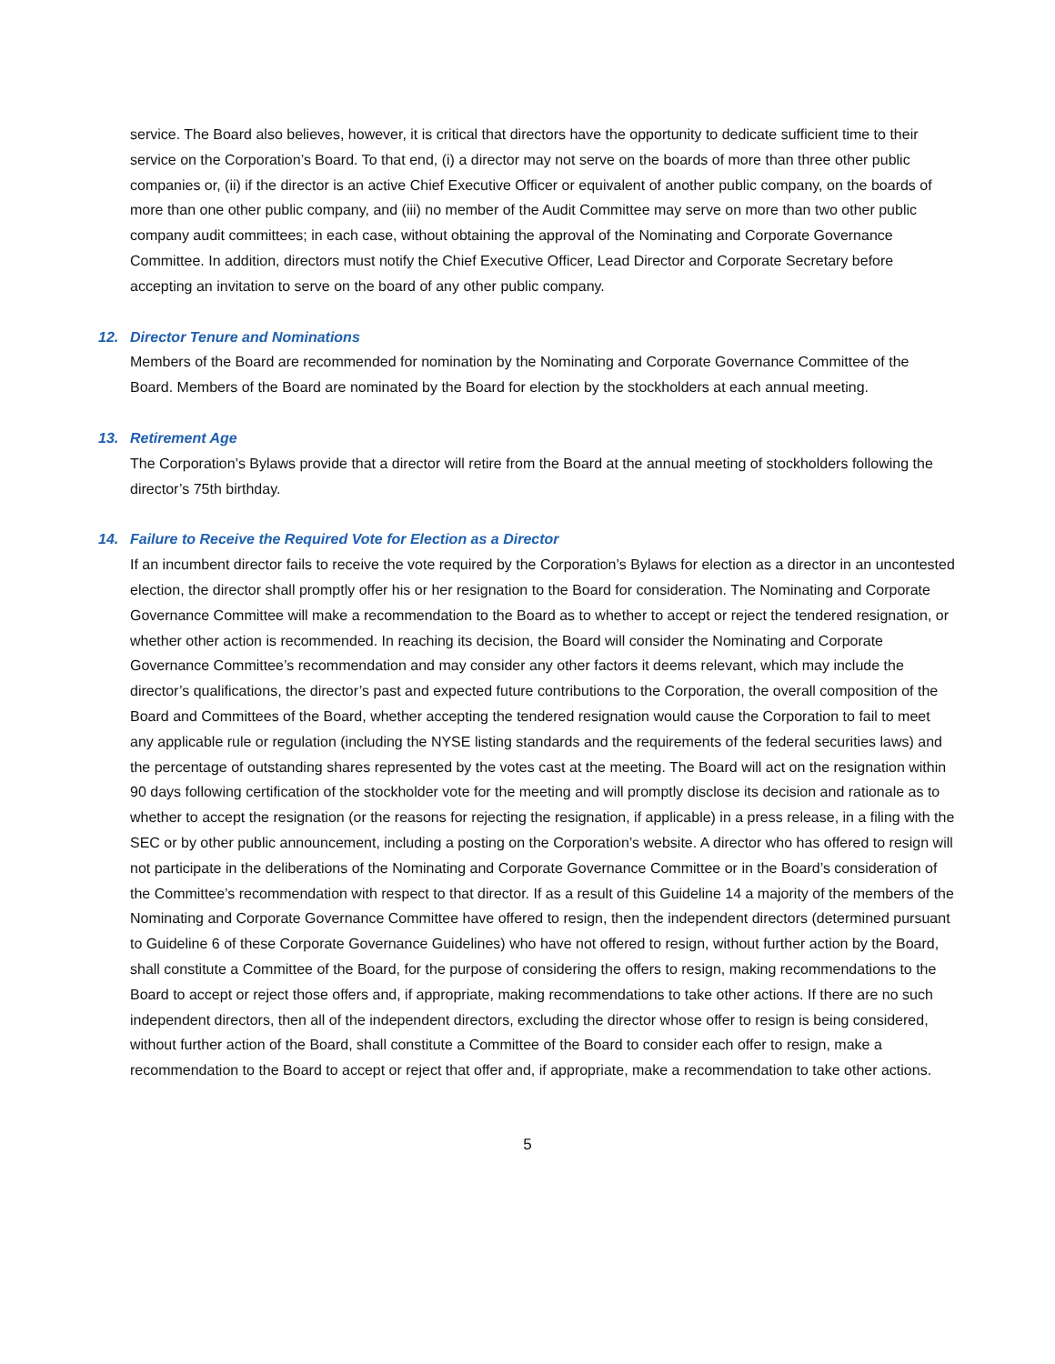service. The Board also believes, however, it is critical that directors have the opportunity to dedicate sufficient time to their service on the Corporation’s Board. To that end, (i) a director may not serve on the boards of more than three other public companies or, (ii) if the director is an active Chief Executive Officer or equivalent of another public company, on the boards of more than one other public company, and (iii) no member of the Audit Committee may serve on more than two other public company audit committees; in each case, without obtaining the approval of the Nominating and Corporate Governance Committee. In addition, directors must notify the Chief Executive Officer, Lead Director and Corporate Secretary before accepting an invitation to serve on the board of any other public company.
12. Director Tenure and Nominations
Members of the Board are recommended for nomination by the Nominating and Corporate Governance Committee of the Board. Members of the Board are nominated by the Board for election by the stockholders at each annual meeting.
13. Retirement Age
The Corporation’s Bylaws provide that a director will retire from the Board at the annual meeting of stockholders following the director’s 75th birthday.
14. Failure to Receive the Required Vote for Election as a Director
If an incumbent director fails to receive the vote required by the Corporation’s Bylaws for election as a director in an uncontested election, the director shall promptly offer his or her resignation to the Board for consideration. The Nominating and Corporate Governance Committee will make a recommendation to the Board as to whether to accept or reject the tendered resignation, or whether other action is recommended. In reaching its decision, the Board will consider the Nominating and Corporate Governance Committee’s recommendation and may consider any other factors it deems relevant, which may include the director’s qualifications, the director’s past and expected future contributions to the Corporation, the overall composition of the Board and Committees of the Board, whether accepting the tendered resignation would cause the Corporation to fail to meet any applicable rule or regulation (including the NYSE listing standards and the requirements of the federal securities laws) and the percentage of outstanding shares represented by the votes cast at the meeting. The Board will act on the resignation within 90 days following certification of the stockholder vote for the meeting and will promptly disclose its decision and rationale as to whether to accept the resignation (or the reasons for rejecting the resignation, if applicable) in a press release, in a filing with the SEC or by other public announcement, including a posting on the Corporation’s website. A director who has offered to resign will not participate in the deliberations of the Nominating and Corporate Governance Committee or in the Board’s consideration of the Committee’s recommendation with respect to that director. If as a result of this Guideline 14 a majority of the members of the Nominating and Corporate Governance Committee have offered to resign, then the independent directors (determined pursuant to Guideline 6 of these Corporate Governance Guidelines) who have not offered to resign, without further action by the Board, shall constitute a Committee of the Board, for the purpose of considering the offers to resign, making recommendations to the Board to accept or reject those offers and, if appropriate, making recommendations to take other actions. If there are no such independent directors, then all of the independent directors, excluding the director whose offer to resign is being considered, without further action of the Board, shall constitute a Committee of the Board to consider each offer to resign, make a recommendation to the Board to accept or reject that offer and, if appropriate, make a recommendation to take other actions.
5